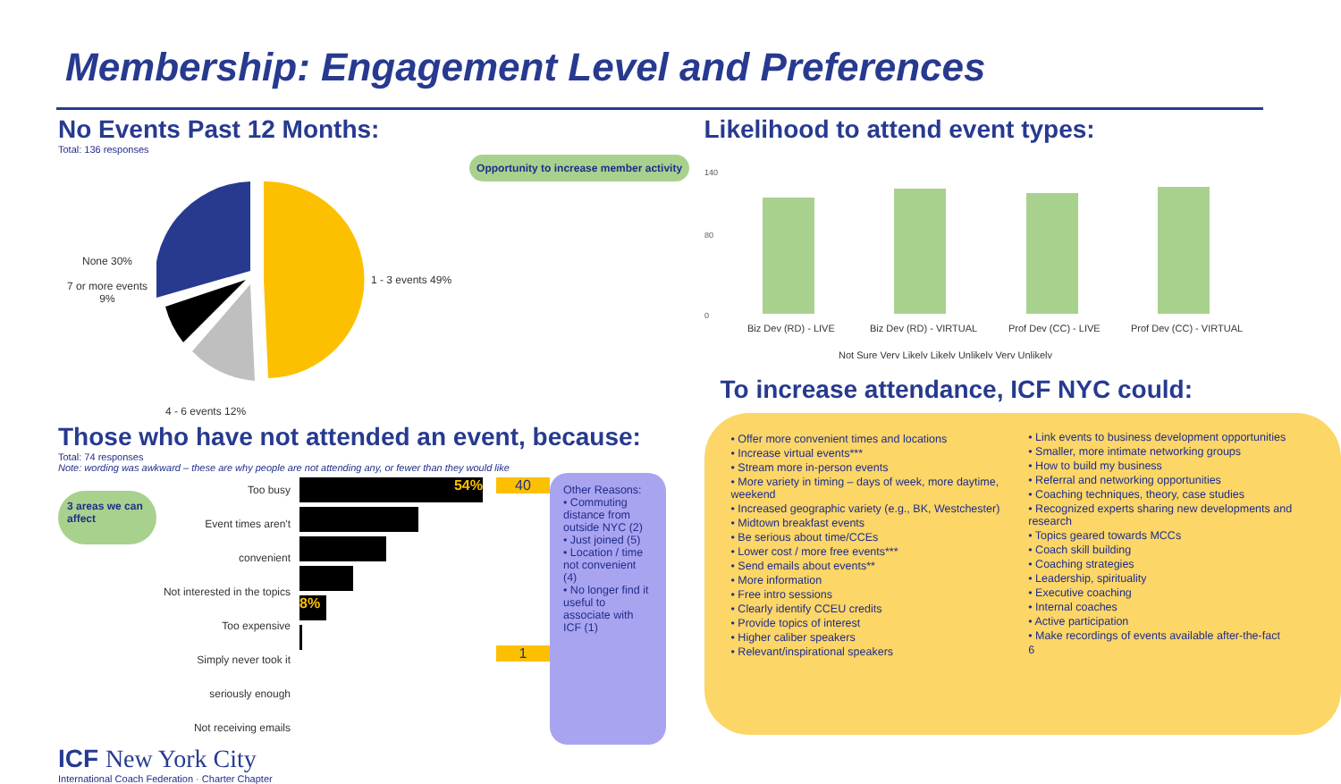Membership: Engagement Level and Preferences
No Events Past 12 Months:
Total: 136 responses
None 30%
7 or more events 9%
1 - 3 events 49%
Opportunity to increase member activity
4 - 6 events 12%
Those who have not attended an event, because:
Total: 74 responses
Note: wording was awkward – these are why people are not attending any, or fewer than they would like
3 areas we can affect
Too busy
Event times aren't convenient
Not interested in the topics
Too expensive
Simply never took it seriously enough
Not receiving emails
54%
8%
40
1
Other Reasons:
• Commuting distance from outside NYC (2)
• Just joined (5)
• Location / time not convenient (4)
• No longer find it useful to associate with ICF (1)
ICF New York City
International Coach Federation · Charter Chapter
Likelihood to attend event types:
140
80
0
Biz Dev (RD) - LIVE
Biz Dev (RD) - VIRTUAL
Prof Dev (CC) - LIVE
Prof Dev (CC) - VIRTUAL
Not Sure Very Likely Likely Unlikely Very Unlikely
To increase attendance, ICF NYC could:
• Offer more convenient times and locations
• Increase virtual events***
• Stream more in-person events
• More variety in timing – days of week, more daytime, weekend
• Increased geographic variety (e.g., BK, Westchester)
• Midtown breakfast events
• Be serious about time/CCEs
• Lower cost / more free events***
• Send emails about events**
• More information
• Free intro sessions
• Clearly identify CCEU credits
• Provide topics of interest
• Higher caliber speakers
• Relevant/inspirational speakers
• Link events to business development opportunities
• Smaller, more intimate networking groups
• How to build my business
• Referral and networking opportunities
• Coaching techniques, theory, case studies
• Recognized experts sharing new developments and research
• Topics geared towards MCCs
• Coach skill building
• Coaching strategies
• Leadership, spirituality
• Executive coaching
• Internal coaches
• Active participation
• Make recordings of events available after-the-fact
6